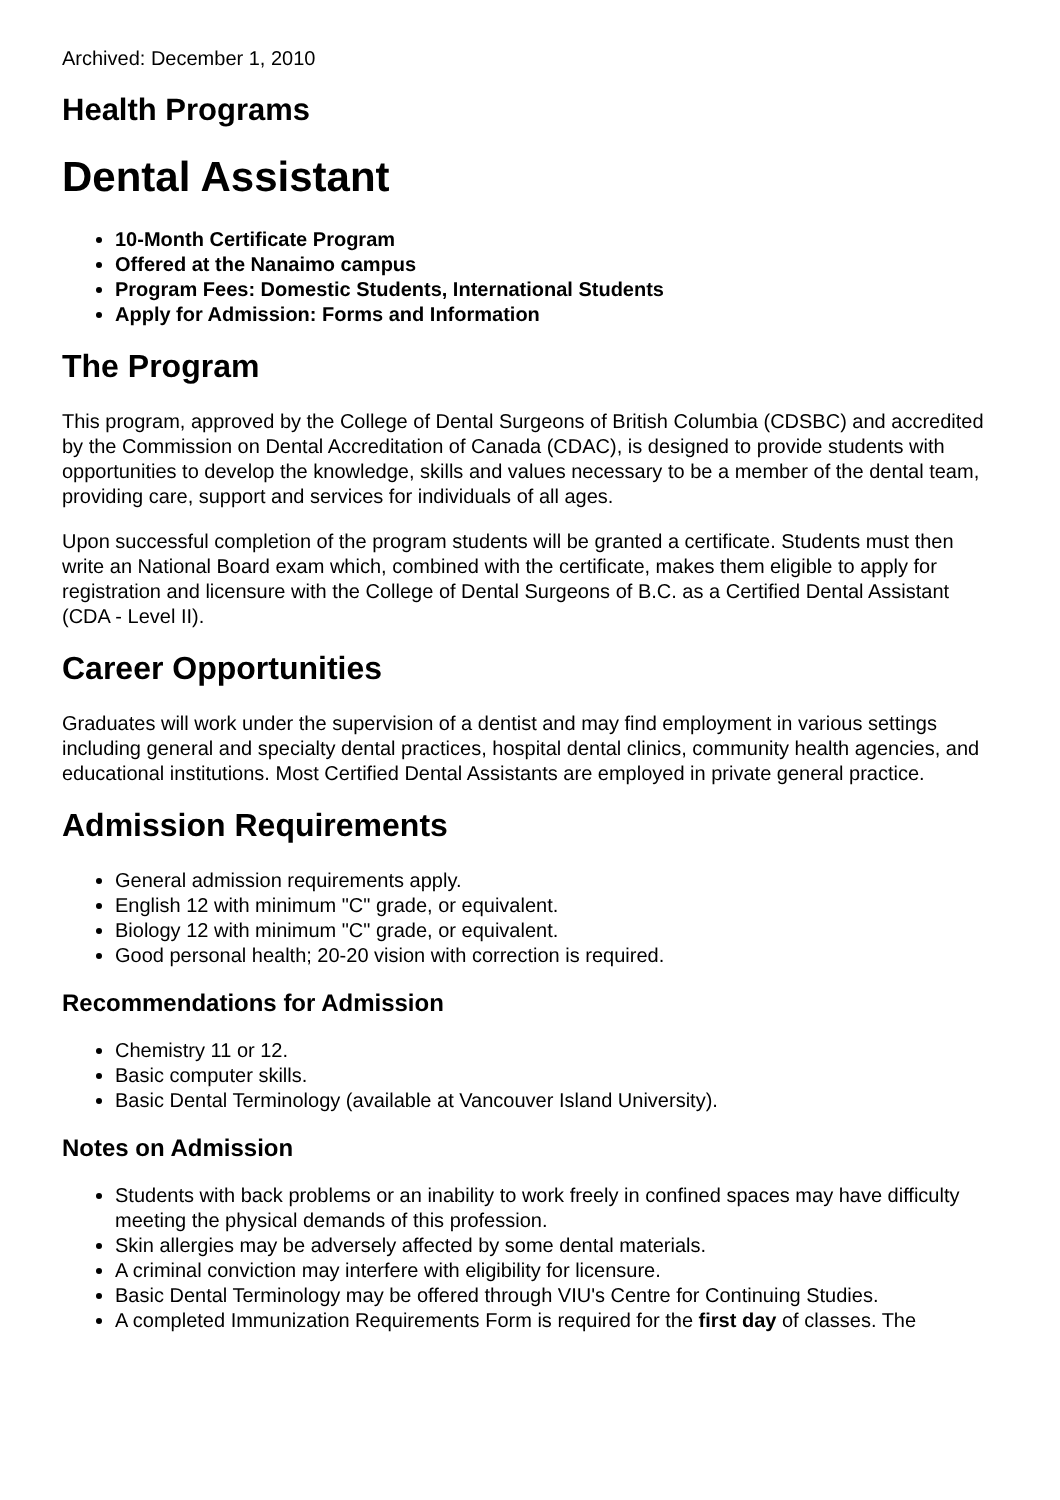Archived: December 1, 2010
Health Programs
Dental Assistant
10-Month Certificate Program
Offered at the Nanaimo campus
Program Fees: Domestic Students, International Students
Apply for Admission: Forms and Information
The Program
This program, approved by the College of Dental Surgeons of British Columbia (CDSBC) and accredited by the Commission on Dental Accreditation of Canada (CDAC), is designed to provide students with opportunities to develop the knowledge, skills and values necessary to be a member of the dental team, providing care, support and services for individuals of all ages.
Upon successful completion of the program students will be granted a certificate. Students must then write an National Board exam which, combined with the certificate, makes them eligible to apply for registration and licensure with the College of Dental Surgeons of B.C. as a Certified Dental Assistant (CDA - Level II).
Career Opportunities
Graduates will work under the supervision of a dentist and may find employment in various settings including general and specialty dental practices, hospital dental clinics, community health agencies, and educational institutions. Most Certified Dental Assistants are employed in private general practice.
Admission Requirements
General admission requirements apply.
English 12 with minimum "C" grade, or equivalent.
Biology 12 with minimum "C" grade, or equivalent.
Good personal health; 20-20 vision with correction is required.
Recommendations for Admission
Chemistry 11 or 12.
Basic computer skills.
Basic Dental Terminology (available at Vancouver Island University).
Notes on Admission
Students with back problems or an inability to work freely in confined spaces may have difficulty meeting the physical demands of this profession.
Skin allergies may be adversely affected by some dental materials.
A criminal conviction may interfere with eligibility for licensure.
Basic Dental Terminology may be offered through VIU's Centre for Continuing Studies.
A completed Immunization Requirements Form is required for the first day of classes. The